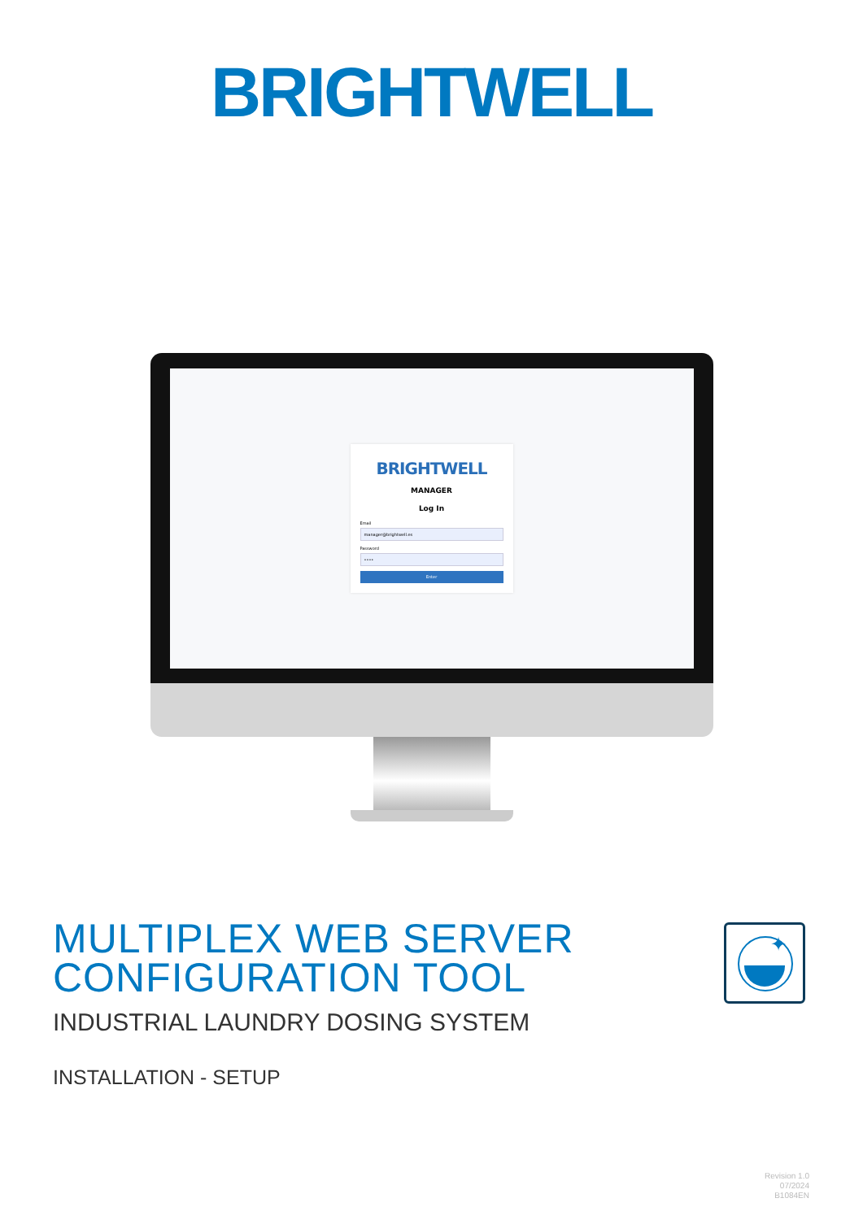BRIGHTWELL
BRIGHTWELL
MANAGER
Log In
Email
manager@brightwell.es
Password
••••
Enter
MULTIPLEX WEB SERVER
CONFIGURATION TOOL
INDUSTRIAL LAUNDRY DOSING SYSTEM
INSTALLATION - SETUP
✦
Revision 1.0
07/2024
B1084EN